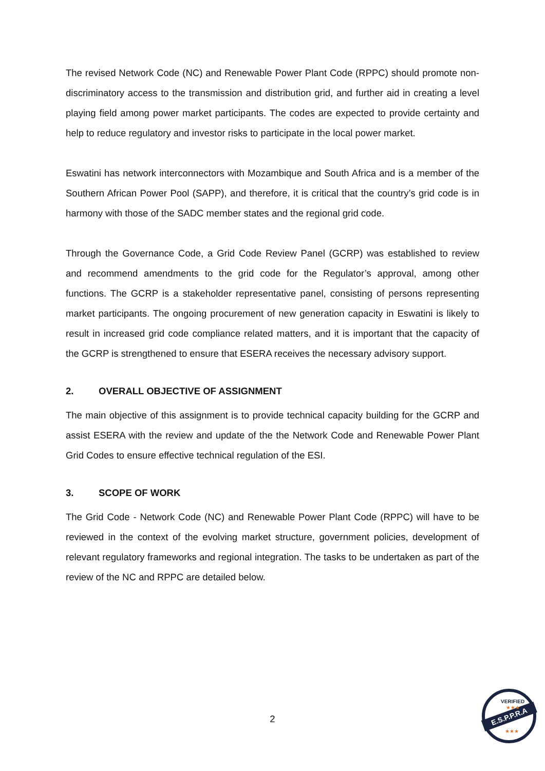The revised Network Code (NC) and Renewable Power Plant Code (RPPC) should promote non-discriminatory access to the transmission and distribution grid, and further aid in creating a level playing field among power market participants. The codes are expected to provide certainty and help to reduce regulatory and investor risks to participate in the local power market.
Eswatini has network interconnectors with Mozambique and South Africa and is a member of the Southern African Power Pool (SAPP), and therefore, it is critical that the country’s grid code is in harmony with those of the SADC member states and the regional grid code.
Through the Governance Code, a Grid Code Review Panel (GCRP) was established to review and recommend amendments to the grid code for the Regulator’s approval, among other functions. The GCRP is a stakeholder representative panel, consisting of persons representing market participants. The ongoing procurement of new generation capacity in Eswatini is likely to result in increased grid code compliance related matters, and it is important that the capacity of the GCRP is strengthened to ensure that ESERA receives the necessary advisory support.
2. OVERALL OBJECTIVE OF ASSIGNMENT
The main objective of this assignment is to provide technical capacity building for the GCRP and assist ESERA with the review and update of the the Network Code and Renewable Power Plant Grid Codes to ensure effective technical regulation of the ESI.
3. SCOPE OF WORK
The Grid Code - Network Code (NC) and Renewable Power Plant Code (RPPC) will have to be reviewed in the context of the evolving market structure, government policies, development of relevant regulatory frameworks and regional integration. The tasks to be undertaken as part of the review of the NC and RPPC are detailed below.
2
E.S.P.P.R.A
VERIFIED
★★★
★★★